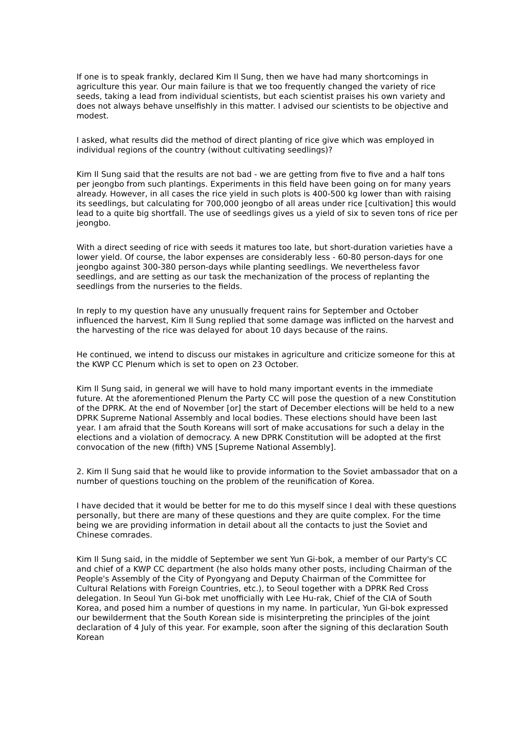If one is to speak frankly, declared Kim Il Sung, then we have had many shortcomings in agriculture this year. Our main failure is that we too frequently changed the variety of rice seeds, taking a lead from individual scientists, but each scientist praises his own variety and does not always behave unselfishly in this matter. I advised our scientists to be objective and modest.
I asked, what results did the method of direct planting of rice give which was employed in individual regions of the country (without cultivating seedlings)?
Kim Il Sung said that the results are not bad - we are getting from five to five and a half tons per jeongbo from such plantings. Experiments in this field have been going on for many years already. However, in all cases the rice yield in such plots is 400-500 kg lower than with raising its seedlings, but calculating for 700,000 jeongbo of all areas under rice [cultivation] this would lead to a quite big shortfall. The use of seedlings gives us a yield of six to seven tons of rice per jeongbo.
With a direct seeding of rice with seeds it matures too late, but short-duration varieties have a lower yield. Of course, the labor expenses are considerably less - 60-80 person-days for one jeongbo against 300-380 person-days while planting seedlings. We nevertheless favor seedlings, and are setting as our task the mechanization of the process of replanting the seedlings from the nurseries to the fields.
In reply to my question have any unusually frequent rains for September and October influenced the harvest, Kim Il Sung replied that some damage was inflicted on the harvest and the harvesting of the rice was delayed for about 10 days because of the rains.
He continued, we intend to discuss our mistakes in agriculture and criticize someone for this at the KWP CC Plenum which is set to open on 23 October.
Kim Il Sung said, in general we will have to hold many important events in the immediate future. At the aforementioned Plenum the Party CC will pose the question of a new Constitution of the DPRK. At the end of November [or] the start of December elections will be held to a new DPRK Supreme National Assembly and local bodies. These elections should have been last year. I am afraid that the South Koreans will sort of make accusations for such a delay in the elections and a violation of democracy. A new DPRK Constitution will be adopted at the first convocation of the new (fifth) VNS [Supreme National Assembly].
2. Kim Il Sung said that he would like to provide information to the Soviet ambassador that on a number of questions touching on the problem of the reunification of Korea.
I have decided that it would be better for me to do this myself since I deal with these questions personally, but there are many of these questions and they are quite complex. For the time being we are providing information in detail about all the contacts to just the Soviet and Chinese comrades.
Kim Il Sung said, in the middle of September we sent Yun Gi-bok, a member of our Party's CC and chief of a KWP CC department (he also holds many other posts, including Chairman of the People's Assembly of the City of Pyongyang and Deputy Chairman of the Committee for Cultural Relations with Foreign Countries, etc.), to Seoul together with a DPRK Red Cross delegation. In Seoul Yun Gi-bok met unofficially with Lee Hu-rak, Chief of the CIA of South Korea, and posed him a number of questions in my name. In particular, Yun Gi-bok expressed our bewilderment that the South Korean side is misinterpreting the principles of the joint declaration of 4 July of this year. For example, soon after the signing of this declaration South Korean